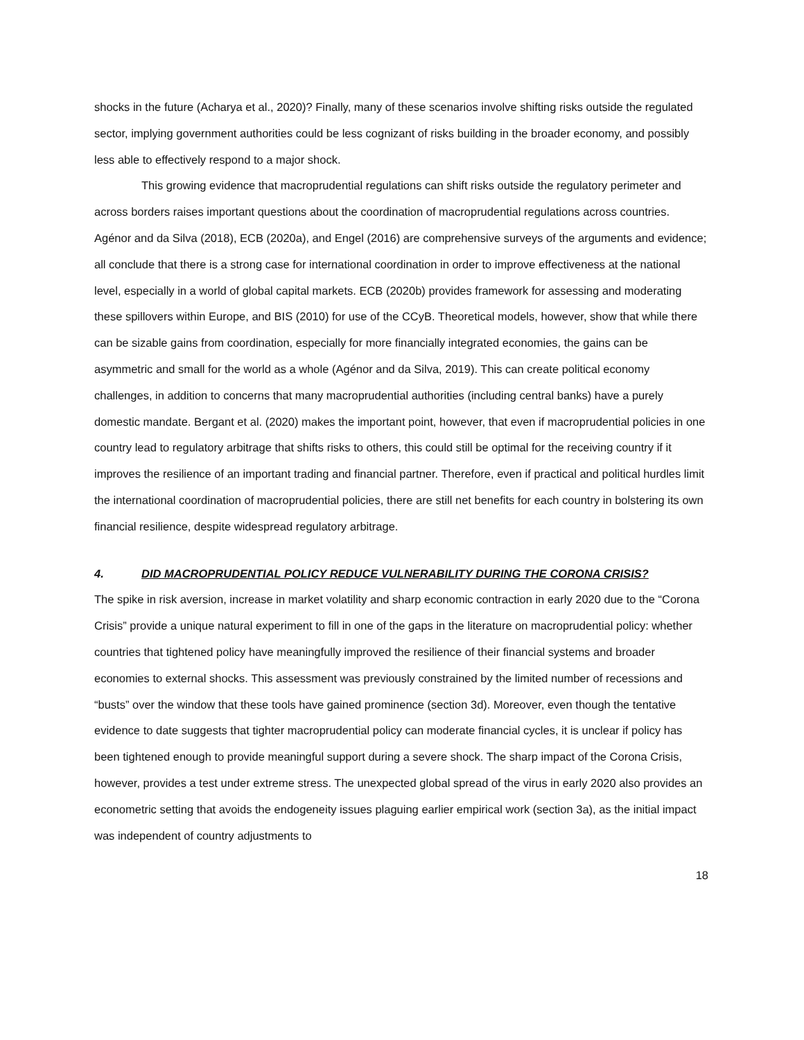shocks in the future (Acharya et al., 2020)? Finally, many of these scenarios involve shifting risks outside the regulated sector, implying government authorities could be less cognizant of risks building in the broader economy, and possibly less able to effectively respond to a major shock.
This growing evidence that macroprudential regulations can shift risks outside the regulatory perimeter and across borders raises important questions about the coordination of macroprudential regulations across countries. Agénor and da Silva (2018), ECB (2020a), and Engel (2016) are comprehensive surveys of the arguments and evidence; all conclude that there is a strong case for international coordination in order to improve effectiveness at the national level, especially in a world of global capital markets. ECB (2020b) provides framework for assessing and moderating these spillovers within Europe, and BIS (2010) for use of the CCyB. Theoretical models, however, show that while there can be sizable gains from coordination, especially for more financially integrated economies, the gains can be asymmetric and small for the world as a whole (Agénor and da Silva, 2019). This can create political economy challenges, in addition to concerns that many macroprudential authorities (including central banks) have a purely domestic mandate. Bergant et al. (2020) makes the important point, however, that even if macroprudential policies in one country lead to regulatory arbitrage that shifts risks to others, this could still be optimal for the receiving country if it improves the resilience of an important trading and financial partner. Therefore, even if practical and political hurdles limit the international coordination of macroprudential policies, there are still net benefits for each country in bolstering its own financial resilience, despite widespread regulatory arbitrage.
4. DID MACROPRUDENTIAL POLICY REDUCE VULNERABILITY DURING THE CORONA CRISIS?
The spike in risk aversion, increase in market volatility and sharp economic contraction in early 2020 due to the “Corona Crisis” provide a unique natural experiment to fill in one of the gaps in the literature on macroprudential policy: whether countries that tightened policy have meaningfully improved the resilience of their financial systems and broader economies to external shocks. This assessment was previously constrained by the limited number of recessions and “busts” over the window that these tools have gained prominence (section 3d). Moreover, even though the tentative evidence to date suggests that tighter macroprudential policy can moderate financial cycles, it is unclear if policy has been tightened enough to provide meaningful support during a severe shock. The sharp impact of the Corona Crisis, however, provides a test under extreme stress. The unexpected global spread of the virus in early 2020 also provides an econometric setting that avoids the endogeneity issues plaguing earlier empirical work (section 3a), as the initial impact was independent of country adjustments to
18